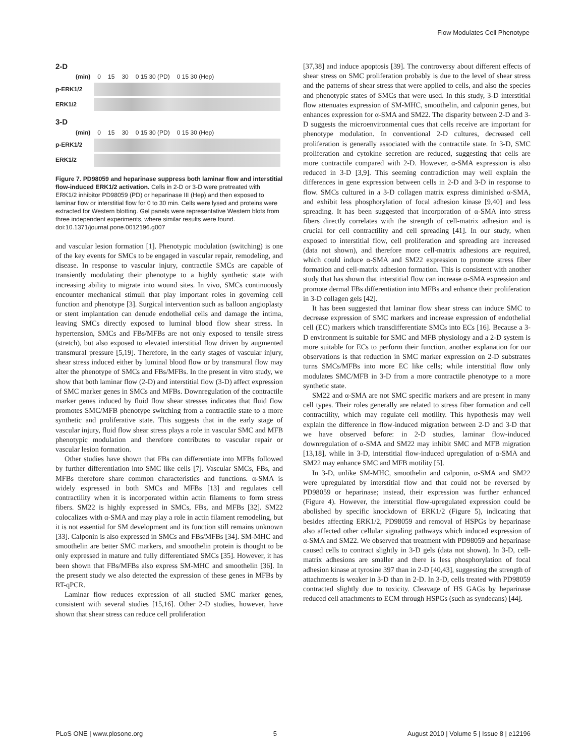Flow Modulates Cell Phenotype
2-D
(min) 0 15 30 0 15 30 (PD) 0 15 30 (Hep)
p-ERK1/2
ERK1/2
3-D
(min) 0 15 30 0 15 30 (PD) 0 15 30 (Hep)
p-ERK1/2
ERK1/2
Figure 7. PD98059 and heparinase suppress both laminar flow and interstitial flow-induced ERK1/2 activation. Cells in 2-D or 3-D were pretreated with ERK1/2 inhibitor PD98059 (PD) or heparinase III (Hep) and then exposed to laminar flow or interstitial flow for 0 to 30 min. Cells were lysed and proteins were extracted for Western blotting. Gel panels were representative Western blots from three independent experiments, where similar results were found.
doi:10.1371/journal.pone.0012196.g007
and vascular lesion formation [1]. Phenotypic modulation (switching) is one of the key events for SMCs to be engaged in vascular repair, remodeling, and disease. In response to vascular injury, contractile SMCs are capable of transiently modulating their phenotype to a highly synthetic state with increasing ability to migrate into wound sites. In vivo, SMCs continuously encounter mechanical stimuli that play important roles in governing cell function and phenotype [3]. Surgical intervention such as balloon angioplasty or stent implantation can denude endothelial cells and damage the intima, leaving SMCs directly exposed to luminal blood flow shear stress. In hypertension, SMCs and FBs/MFBs are not only exposed to tensile stress (stretch), but also exposed to elevated interstitial flow driven by augmented transmural pressure [5,19]. Therefore, in the early stages of vascular injury, shear stress induced either by luminal blood flow or by transmural flow may alter the phenotype of SMCs and FBs/MFBs. In the present in vitro study, we show that both laminar flow (2-D) and interstitial flow (3-D) affect expression of SMC marker genes in SMCs and MFBs. Downregulation of the contractile marker genes induced by fluid flow shear stresses indicates that fluid flow promotes SMC/MFB phenotype switching from a contractile state to a more synthetic and proliferative state. This suggests that in the early stage of vascular injury, fluid flow shear stress plays a role in vascular SMC and MFB phenotypic modulation and therefore contributes to vascular repair or vascular lesion formation.
Other studies have shown that FBs can differentiate into MFBs followed by further differentiation into SMC like cells [7]. Vascular SMCs, FBs, and MFBs therefore share common characteristics and functions. α-SMA is widely expressed in both SMCs and MFBs [13] and regulates cell contractility when it is incorporated within actin filaments to form stress fibers. SM22 is highly expressed in SMCs, FBs, and MFBs [32]. SM22 colocalizes with α-SMA and may play a role in actin filament remodeling, but it is not essential for SM development and its function still remains unknown [33]. Calponin is also expressed in SMCs and FBs/MFBs [34]. SM-MHC and smoothelin are better SMC markers, and smoothelin protein is thought to be only expressed in mature and fully differentiated SMCs [35]. However, it has been shown that FBs/MFBs also express SM-MHC and smoothelin [36]. In the present study we also detected the expression of these genes in MFBs by RT-qPCR.
Laminar flow reduces expression of all studied SMC marker genes, consistent with several studies [15,16]. Other 2-D studies, however, have shown that shear stress can reduce cell proliferation
[37,38] and induce apoptosis [39]. The controversy about different effects of shear stress on SMC proliferation probably is due to the level of shear stress and the patterns of shear stress that were applied to cells, and also the species and phenotypic states of SMCs that were used. In this study, 3-D interstitial flow attenuates expression of SM-MHC, smoothelin, and calponin genes, but enhances expression for α-SMA and SM22. The disparity between 2-D and 3-D suggests the microenvironmental cues that cells receive are important for phenotype modulation. In conventional 2-D cultures, decreased cell proliferation is generally associated with the contractile state. In 3-D, SMC proliferation and cytokine secretion are reduced, suggesting that cells are more contractile compared with 2-D. However, α-SMA expression is also reduced in 3-D [3,9]. This seeming contradiction may well explain the differences in gene expression between cells in 2-D and 3-D in response to flow. SMCs cultured in a 3-D collagen matrix express diminished α-SMA, and exhibit less phosphorylation of focal adhesion kinase [9,40] and less spreading. It has been suggested that incorporation of α-SMA into stress fibers directly correlates with the strength of cell-matrix adhesion and is crucial for cell contractility and cell spreading [41]. In our study, when exposed to interstitial flow, cell proliferation and spreading are increased (data not shown), and therefore more cell-matrix adhesions are required, which could induce α-SMA and SM22 expression to promote stress fiber formation and cell-matrix adhesion formation. This is consistent with another study that has shown that interstitial flow can increase α-SMA expression and promote dermal FBs differentiation into MFBs and enhance their proliferation in 3-D collagen gels [42].
It has been suggested that laminar flow shear stress can induce SMC to decrease expression of SMC markers and increase expression of endothelial cell (EC) markers which transdifferentiate SMCs into ECs [16]. Because a 3-D environment is suitable for SMC and MFB physiology and a 2-D system is more suitable for ECs to perform their function, another explanation for our observations is that reduction in SMC marker expression on 2-D substrates turns SMCs/MFBs into more EC like cells; while interstitial flow only modulates SMC/MFB in 3-D from a more contractile phenotype to a more synthetic state.
SM22 and α-SMA are not SMC specific markers and are present in many cell types. Their roles generally are related to stress fiber formation and cell contractility, which may regulate cell motility. This hypothesis may well explain the difference in flow-induced migration between 2-D and 3-D that we have observed before: in 2-D studies, laminar flow-induced downregulation of α-SMA and SM22 may inhibit SMC and MFB migration [13,18], while in 3-D, interstitial flow-induced upregulation of α-SMA and SM22 may enhance SMC and MFB motility [5].
In 3-D, unlike SM-MHC, smoothelin and calponin, α-SMA and SM22 were upregulated by interstitial flow and that could not be reversed by PD98059 or heparinase; instead, their expression was further enhanced (Figure 4). However, the interstitial flow-upregulated expression could be abolished by specific knockdown of ERK1/2 (Figure 5), indicating that besides affecting ERK1/2, PD98059 and removal of HSPGs by heparinase also affected other cellular signaling pathways which induced expression of α-SMA and SM22. We observed that treatment with PD98059 and heparinase caused cells to contract slightly in 3-D gels (data not shown). In 3-D, cell-matrix adhesions are smaller and there is less phosphorylation of focal adhesion kinase at tyrosine 397 than in 2-D [40,43], suggesting the strength of attachments is weaker in 3-D than in 2-D. In 3-D, cells treated with PD98059 contracted slightly due to toxicity. Cleavage of HS GAGs by heparinase reduced cell attachments to ECM through HSPGs (such as syndecans) [44].
PLoS ONE | www.plosone.org 5 August 2010 | Volume 5 | Issue 8 | e12196